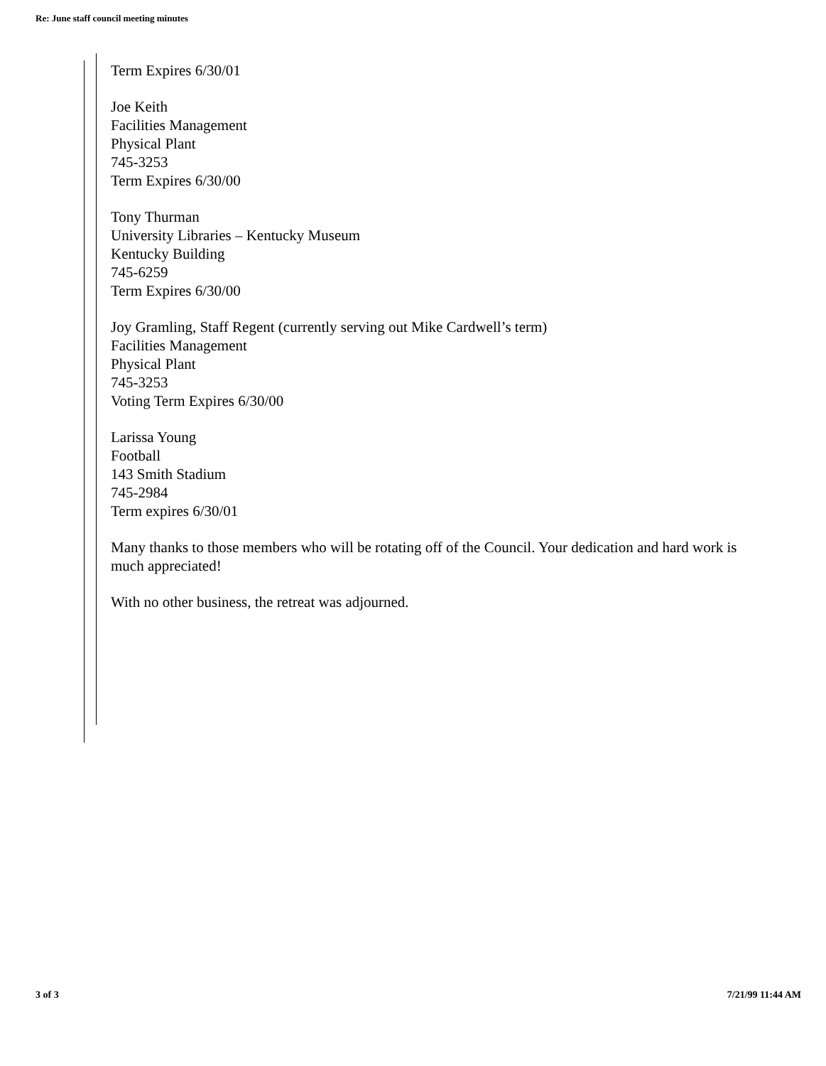Re: June staff council meeting minutes
Term Expires 6/30/01
Joe Keith
Facilities Management
Physical Plant
745-3253
Term Expires 6/30/00
Tony Thurman
University Libraries – Kentucky Museum
Kentucky Building
745-6259
Term Expires 6/30/00
Joy Gramling, Staff Regent (currently serving out Mike Cardwell’s term)
Facilities Management
Physical Plant
745-3253
Voting Term Expires 6/30/00
Larissa Young
Football
143 Smith Stadium
745-2984
Term expires 6/30/01
Many thanks to those members who will be rotating off of the Council. Your dedication and hard work is much appreciated!
With no other business, the retreat was adjourned.
3 of 3 7/21/99 11:44 AM